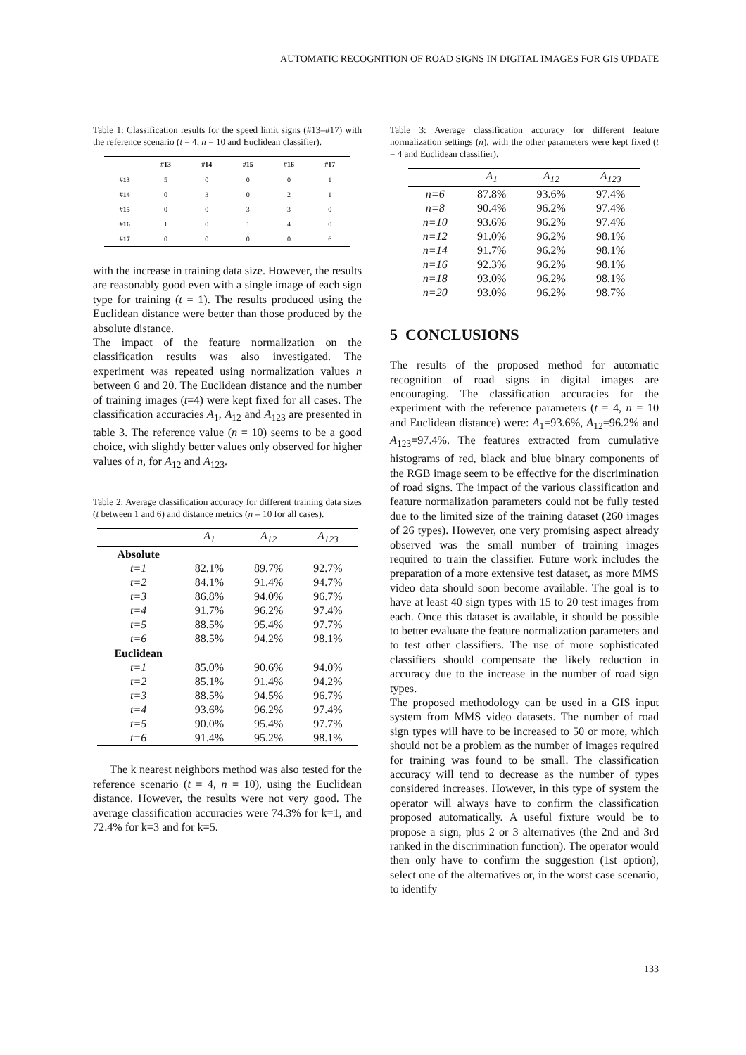AUTOMATIC RECOGNITION OF ROAD SIGNS IN DIGITAL IMAGES FOR GIS UPDATE
Table 1: Classification results for the speed limit signs (#13–#17) with the reference scenario (t = 4, n = 10 and Euclidean classifier).
| | #13 | #14 | #15 | #16 | #17 |
| --- | --- | --- | --- | --- | --- |
| #13 | 5 | 0 | 0 | 0 | 1 |
| #14 | 0 | 3 | 0 | 2 | 1 |
| #15 | 0 | 0 | 3 | 3 | 0 |
| #16 | 1 | 0 | 1 | 4 | 0 |
| #17 | 0 | 0 | 0 | 0 | 6 |
with the increase in training data size. However, the results are reasonably good even with a single image of each sign type for training (t = 1). The results produced using the Euclidean distance were better than those produced by the absolute distance.
The impact of the feature normalization on the classification results was also investigated. The experiment was repeated using normalization values n between 6 and 20. The Euclidean distance and the number of training images (t=4) were kept fixed for all cases. The classification accuracies A<sub>1</sub>, A<sub>12</sub> and A<sub>123</sub> are presented in table 3. The reference value (n = 10) seems to be a good choice, with slightly better values only observed for higher values of n, for A<sub>12</sub> and A<sub>123</sub>.
Table 2: Average classification accuracy for different training data sizes (t between 1 and 6) and distance metrics (n = 10 for all cases).
| | A<sub>1</sub> | A<sub>12</sub> | A<sub>123</sub> |
| --- | --- | --- | --- |
| Absolute | | | |
| t=1 | 82.1% | 89.7% | 92.7% |
| t=2 | 84.1% | 91.4% | 94.7% |
| t=3 | 86.8% | 94.0% | 96.7% |
| t=4 | 91.7% | 96.2% | 97.4% |
| t=5 | 88.5% | 95.4% | 97.7% |
| t=6 | 88.5% | 94.2% | 98.1% |
| Euclidean | | | |
| t=1 | 85.0% | 90.6% | 94.0% |
| t=2 | 85.1% | 91.4% | 94.2% |
| t=3 | 88.5% | 94.5% | 96.7% |
| t=4 | 93.6% | 96.2% | 97.4% |
| t=5 | 90.0% | 95.4% | 97.7% |
| t=6 | 91.4% | 95.2% | 98.1% |
The k nearest neighbors method was also tested for the reference scenario (t = 4, n = 10), using the Euclidean distance. However, the results were not very good. The average classification accuracies were 74.3% for k=1, and 72.4% for k=3 and for k=5.
Table 3: Average classification accuracy for different feature normalization settings (n), with the other parameters were kept fixed (t = 4 and Euclidean classifier).
| | A<sub>1</sub> | A<sub>12</sub> | A<sub>123</sub> |
| --- | --- | --- | --- |
| n=6 | 87.8% | 93.6% | 97.4% |
| n=8 | 90.4% | 96.2% | 97.4% |
| n=10 | 93.6% | 96.2% | 97.4% |
| n=12 | 91.0% | 96.2% | 98.1% |
| n=14 | 91.7% | 96.2% | 98.1% |
| n=16 | 92.3% | 96.2% | 98.1% |
| n=18 | 93.0% | 96.2% | 98.1% |
| n=20 | 93.0% | 96.2% | 98.7% |
5 CONCLUSIONS
The results of the proposed method for automatic recognition of road signs in digital images are encouraging. The classification accuracies for the experiment with the reference parameters (t = 4, n = 10 and Euclidean distance) were: A<sub>1</sub>=93.6%, A<sub>12</sub>=96.2% and A<sub>123</sub>=97.4%. The features extracted from cumulative histograms of red, black and blue binary components of the RGB image seem to be effective for the discrimination of road signs. The impact of the various classification and feature normalization parameters could not be fully tested due to the limited size of the training dataset (260 images of 26 types). However, one very promising aspect already observed was the small number of training images required to train the classifier. Future work includes the preparation of a more extensive test dataset, as more MMS video data should soon become available. The goal is to have at least 40 sign types with 15 to 20 test images from each. Once this dataset is available, it should be possible to better evaluate the feature normalization parameters and to test other classifiers. The use of more sophisticated classifiers should compensate the likely reduction in accuracy due to the increase in the number of road sign types.
The proposed methodology can be used in a GIS input system from MMS video datasets. The number of road sign types will have to be increased to 50 or more, which should not be a problem as the number of images required for training was found to be small. The classification accuracy will tend to decrease as the number of types considered increases. However, in this type of system the operator will always have to confirm the classification proposed automatically. A useful fixture would be to propose a sign, plus 2 or 3 alternatives (the 2nd and 3rd ranked in the discrimination function). The operator would then only have to confirm the suggestion (1st option), select one of the alternatives or, in the worst case scenario, to identify
133